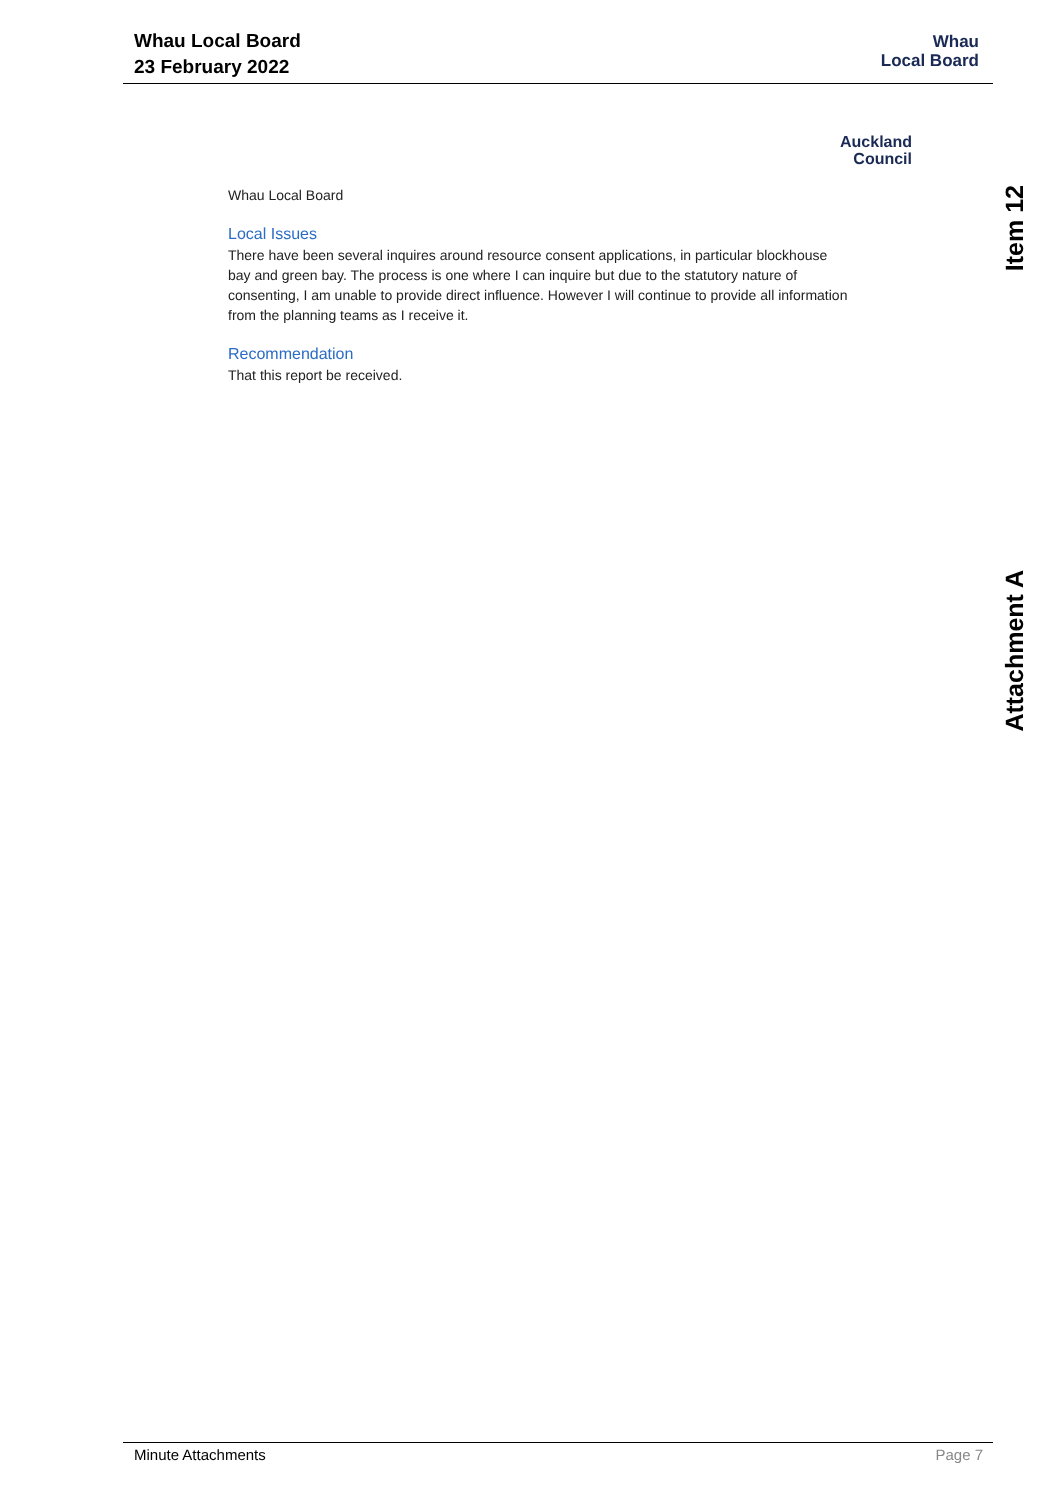Whau Local Board
23 February 2022
Whau
Local Board
Auckland
Council
Whau Local Board
Local Issues
There have been several inquires around resource consent applications, in particular blockhouse bay and green bay. The process is one where I can inquire but due to the statutory nature of consenting, I am unable to provide direct influence. However I will continue to provide all information from the planning teams as I receive it.
Recommendation
That this report be received.
Item 12
Attachment A
Minute Attachments Page 7